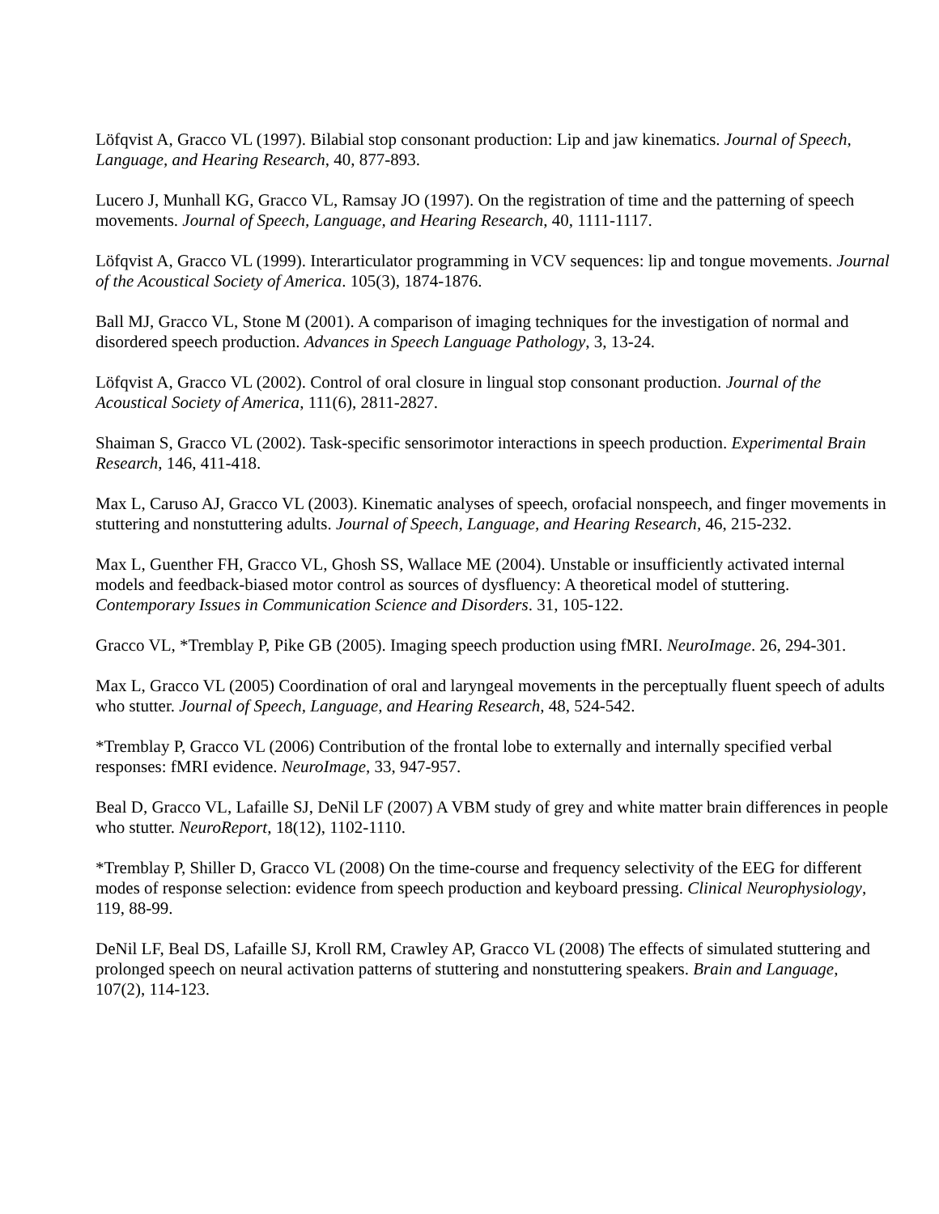Löfqvist A, Gracco VL (1997). Bilabial stop consonant production: Lip and jaw kinematics. Journal of Speech, Language, and Hearing Research, 40, 877-893.
Lucero J, Munhall KG, Gracco VL, Ramsay JO (1997). On the registration of time and the patterning of speech movements. Journal of Speech, Language, and Hearing Research, 40, 1111-1117.
Löfqvist A, Gracco VL (1999). Interarticulator programming in VCV sequences: lip and tongue movements. Journal of the Acoustical Society of America. 105(3), 1874-1876.
Ball MJ, Gracco VL, Stone M (2001). A comparison of imaging techniques for the investigation of normal and disordered speech production. Advances in Speech Language Pathology, 3, 13-24.
Löfqvist A, Gracco VL (2002). Control of oral closure in lingual stop consonant production. Journal of the Acoustical Society of America, 111(6), 2811-2827.
Shaiman S, Gracco VL (2002). Task-specific sensorimotor interactions in speech production. Experimental Brain Research, 146, 411-418.
Max L, Caruso AJ, Gracco VL (2003). Kinematic analyses of speech, orofacial nonspeech, and finger movements in stuttering and nonstuttering adults. Journal of Speech, Language, and Hearing Research, 46, 215-232.
Max L, Guenther FH, Gracco VL, Ghosh SS, Wallace ME (2004). Unstable or insufficiently activated internal models and feedback-biased motor control as sources of dysfluency: A theoretical model of stuttering. Contemporary Issues in Communication Science and Disorders. 31, 105-122.
Gracco VL, *Tremblay P, Pike GB (2005). Imaging speech production using fMRI. NeuroImage. 26, 294-301.
Max L, Gracco VL (2005) Coordination of oral and laryngeal movements in the perceptually fluent speech of adults who stutter. Journal of Speech, Language, and Hearing Research, 48, 524-542.
*Tremblay P, Gracco VL (2006) Contribution of the frontal lobe to externally and internally specified verbal responses: fMRI evidence. NeuroImage, 33, 947-957.
Beal D, Gracco VL, Lafaille SJ, DeNil LF (2007) A VBM study of grey and white matter brain differences in people who stutter. NeuroReport, 18(12), 1102-1110.
*Tremblay P, Shiller D, Gracco VL (2008) On the time-course and frequency selectivity of the EEG for different modes of response selection: evidence from speech production and keyboard pressing. Clinical Neurophysiology, 119, 88-99.
DeNil LF, Beal DS, Lafaille SJ, Kroll RM, Crawley AP, Gracco VL (2008) The effects of simulated stuttering and prolonged speech on neural activation patterns of stuttering and nonstuttering speakers. Brain and Language, 107(2), 114-123.